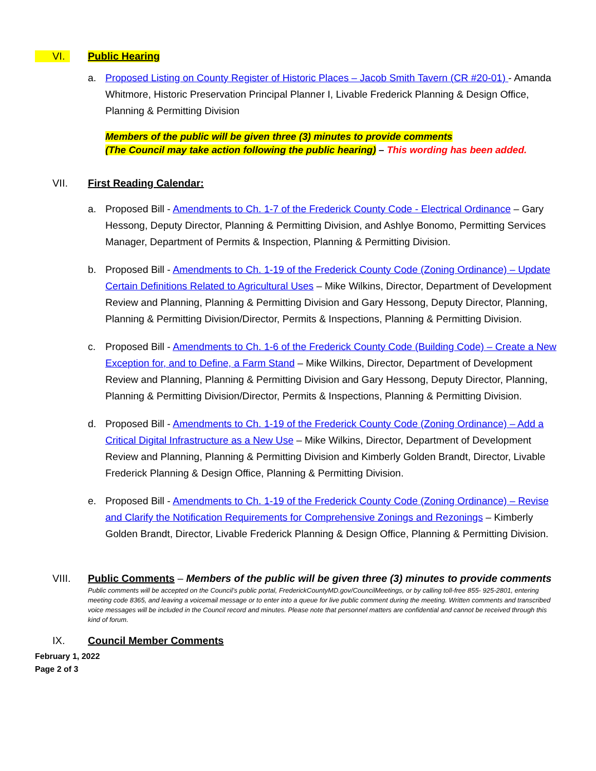VI. Public Hearing
a. Proposed Listing on County Register of Historic Places – Jacob Smith Tavern (CR #20-01) - Amanda Whitmore, Historic Preservation Principal Planner I, Livable Frederick Planning & Design Office, Planning & Permitting Division
Members of the public will be given three (3) minutes to provide comments
(The Council may take action following the public hearing) – This wording has been added.
VII. First Reading Calendar:
a. Proposed Bill - Amendments to Ch. 1-7 of the Frederick County Code - Electrical Ordinance – Gary Hessong, Deputy Director, Planning & Permitting Division, and Ashlye Bonomo, Permitting Services Manager, Department of Permits & Inspection, Planning & Permitting Division.
b. Proposed Bill - Amendments to Ch. 1-19 of the Frederick County Code (Zoning Ordinance) – Update Certain Definitions Related to Agricultural Uses – Mike Wilkins, Director, Department of Development Review and Planning, Planning & Permitting Division and Gary Hessong, Deputy Director, Planning, Planning & Permitting Division/Director, Permits & Inspections, Planning & Permitting Division.
c. Proposed Bill - Amendments to Ch. 1-6 of the Frederick County Code (Building Code) – Create a New Exception for, and to Define, a Farm Stand – Mike Wilkins, Director, Department of Development Review and Planning, Planning & Permitting Division and Gary Hessong, Deputy Director, Planning, Planning & Permitting Division/Director, Permits & Inspections, Planning & Permitting Division.
d. Proposed Bill - Amendments to Ch. 1-19 of the Frederick County Code (Zoning Ordinance) – Add a Critical Digital Infrastructure as a New Use – Mike Wilkins, Director, Department of Development Review and Planning, Planning & Permitting Division and Kimberly Golden Brandt, Director, Livable Frederick Planning & Design Office, Planning & Permitting Division.
e. Proposed Bill - Amendments to Ch. 1-19 of the Frederick County Code (Zoning Ordinance) – Revise and Clarify the Notification Requirements for Comprehensive Zonings and Rezonings – Kimberly Golden Brandt, Director, Livable Frederick Planning & Design Office, Planning & Permitting Division.
VIII. Public Comments – Members of the public will be given three (3) minutes to provide comments
Public comments will be accepted on the Council’s public portal, FrederickCountyMD.gov/CouncilMeetings, or by calling toll-free 855- 925-2801, entering meeting code 8365, and leaving a voicemail message or to enter into a queue for live public comment during the meeting. Written comments and transcribed voice messages will be included in the Council record and minutes. Please note that personnel matters are confidential and cannot be received through this kind of forum.
IX. Council Member Comments
February 1, 2022
Page 2 of 3